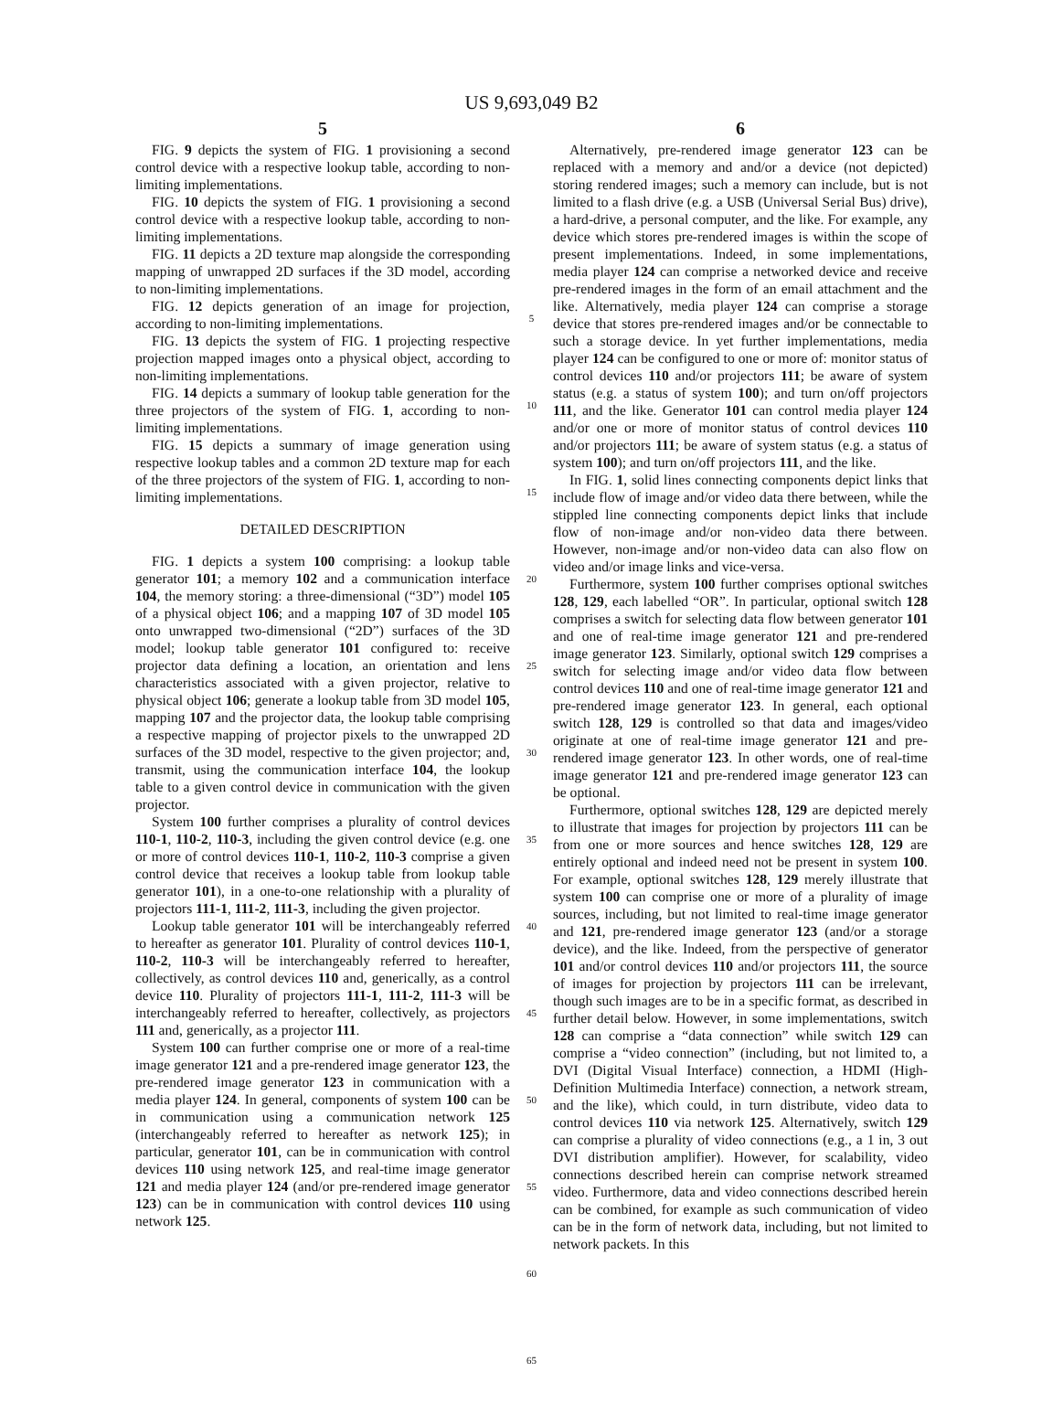US 9,693,049 B2
5
FIG. 9 depicts the system of FIG. 1 provisioning a second control device with a respective lookup table, according to non-limiting implementations.
FIG. 10 depicts the system of FIG. 1 provisioning a second control device with a respective lookup table, according to non-limiting implementations.
FIG. 11 depicts a 2D texture map alongside the corresponding mapping of unwrapped 2D surfaces if the 3D model, according to non-limiting implementations.
FIG. 12 depicts generation of an image for projection, according to non-limiting implementations.
FIG. 13 depicts the system of FIG. 1 projecting respective projection mapped images onto a physical object, according to non-limiting implementations.
FIG. 14 depicts a summary of lookup table generation for the three projectors of the system of FIG. 1, according to non-limiting implementations.
FIG. 15 depicts a summary of image generation using respective lookup tables and a common 2D texture map for each of the three projectors of the system of FIG. 1, according to non-limiting implementations.
DETAILED DESCRIPTION
FIG. 1 depicts a system 100 comprising: a lookup table generator 101; a memory 102 and a communication interface 104, the memory storing: a three-dimensional (“3D”) model 105 of a physical object 106; and a mapping 107 of 3D model 105 onto unwrapped two-dimensional (“2D”) surfaces of the 3D model; lookup table generator 101 configured to: receive projector data defining a location, an orientation and lens characteristics associated with a given projector, relative to physical object 106; generate a lookup table from 3D model 105, mapping 107 and the projector data, the lookup table comprising a respective mapping of projector pixels to the unwrapped 2D surfaces of the 3D model, respective to the given projector; and, transmit, using the communication interface 104, the lookup table to a given control device in communication with the given projector.
System 100 further comprises a plurality of control devices 110-1, 110-2, 110-3, including the given control device (e.g. one or more of control devices 110-1, 110-2, 110-3 comprise a given control device that receives a lookup table from lookup table generator 101), in a one-to-one relationship with a plurality of projectors 111-1, 111-2, 111-3, including the given projector.
Lookup table generator 101 will be interchangeably referred to hereafter as generator 101. Plurality of control devices 110-1, 110-2, 110-3 will be interchangeably referred to hereafter, collectively, as control devices 110 and, generically, as a control device 110. Plurality of projectors 111-1, 111-2, 111-3 will be interchangeably referred to hereafter, collectively, as projectors 111 and, generically, as a projector 111.
System 100 can further comprise one or more of a real-time image generator 121 and a pre-rendered image generator 123, the pre-rendered image generator 123 in communication with a media player 124. In general, components of system 100 can be in communication using a communication network 125 (interchangeably referred to hereafter as network 125); in particular, generator 101, can be in communication with control devices 110 using network 125, and real-time image generator 121 and media player 124 (and/or pre-rendered image generator 123) can be in communication with control devices 110 using network 125.
5
10
15
20
25
30
35
40
45
50
55
60
65
6
Alternatively, pre-rendered image generator 123 can be replaced with a memory and and/or a device (not depicted) storing rendered images; such a memory can include, but is not limited to a flash drive (e.g. a USB (Universal Serial Bus) drive), a hard-drive, a personal computer, and the like. For example, any device which stores pre-rendered images is within the scope of present implementations. Indeed, in some implementations, media player 124 can comprise a networked device and receive pre-rendered images in the form of an email attachment and the like. Alternatively, media player 124 can comprise a storage device that stores pre-rendered images and/or be connectable to such a storage device. In yet further implementations, media player 124 can be configured to one or more of: monitor status of control devices 110 and/or projectors 111; be aware of system status (e.g. a status of system 100); and turn on/off projectors 111, and the like. Generator 101 can control media player 124 and/or one or more of monitor status of control devices 110 and/or projectors 111; be aware of system status (e.g. a status of system 100); and turn on/off projectors 111, and the like.
In FIG. 1, solid lines connecting components depict links that include flow of image and/or video data there between, while the stippled line connecting components depict links that include flow of non-image and/or non-video data there between. However, non-image and/or non-video data can also flow on video and/or image links and vice-versa.
Furthermore, system 100 further comprises optional switches 128, 129, each labelled “OR”. In particular, optional switch 128 comprises a switch for selecting data flow between generator 101 and one of real-time image generator 121 and pre-rendered image generator 123. Similarly, optional switch 129 comprises a switch for selecting image and/or video data flow between control devices 110 and one of real-time image generator 121 and pre-rendered image generator 123. In general, each optional switch 128, 129 is controlled so that data and images/video originate at one of real-time image generator 121 and pre-rendered image generator 123. In other words, one of real-time image generator 121 and pre-rendered image generator 123 can be optional.
Furthermore, optional switches 128, 129 are depicted merely to illustrate that images for projection by projectors 111 can be from one or more sources and hence switches 128, 129 are entirely optional and indeed need not be present in system 100. For example, optional switches 128, 129 merely illustrate that system 100 can comprise one or more of a plurality of image sources, including, but not limited to real-time image generator and 121, pre-rendered image generator 123 (and/or a storage device), and the like. Indeed, from the perspective of generator 101 and/or control devices 110 and/or projectors 111, the source of images for projection by projectors 111 can be irrelevant, though such images are to be in a specific format, as described in further detail below. However, in some implementations, switch 128 can comprise a “data connection” while switch 129 can comprise a “video connection” (including, but not limited to, a DVI (Digital Visual Interface) connection, a HDMI (High-Definition Multimedia Interface) connection, a network stream, and the like), which could, in turn distribute, video data to control devices 110 via network 125. Alternatively, switch 129 can comprise a plurality of video connections (e.g., a 1 in, 3 out DVI distribution amplifier). However, for scalability, video connections described herein can comprise network streamed video. Furthermore, data and video connections described herein can be combined, for example as such communication of video can be in the form of network data, including, but not limited to network packets. In this